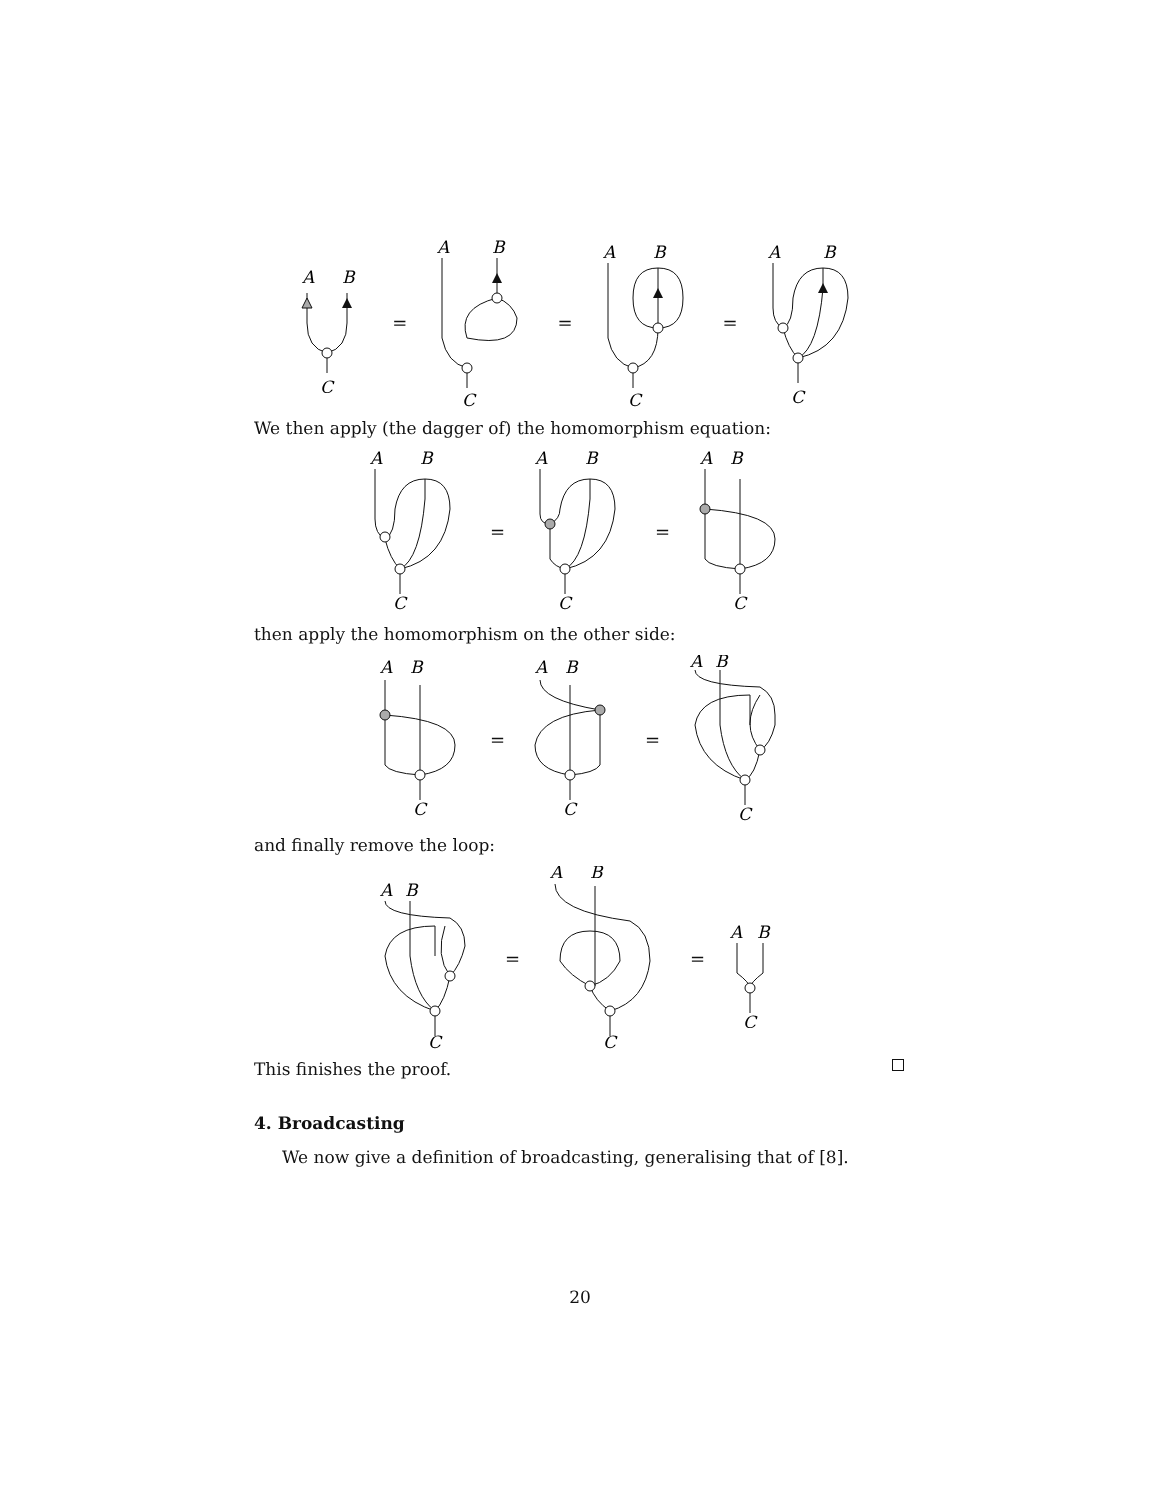A
B
C
=
A
B
C
=
A
B
C
=
A
B
C
We then apply (the dagger of) the homomorphism equation:
A
B
C
=
A
B
C
=
A
B
C
then apply the homomorphism on the other side:
A
B
C
=
A
B
C
=
A
B
C
and finally remove the loop:
A
B
C
=
A
B
C
=
A
B
C
This finishes the proof.
4. Broadcasting
We now give a definition of broadcasting, generalising that of [8].
20